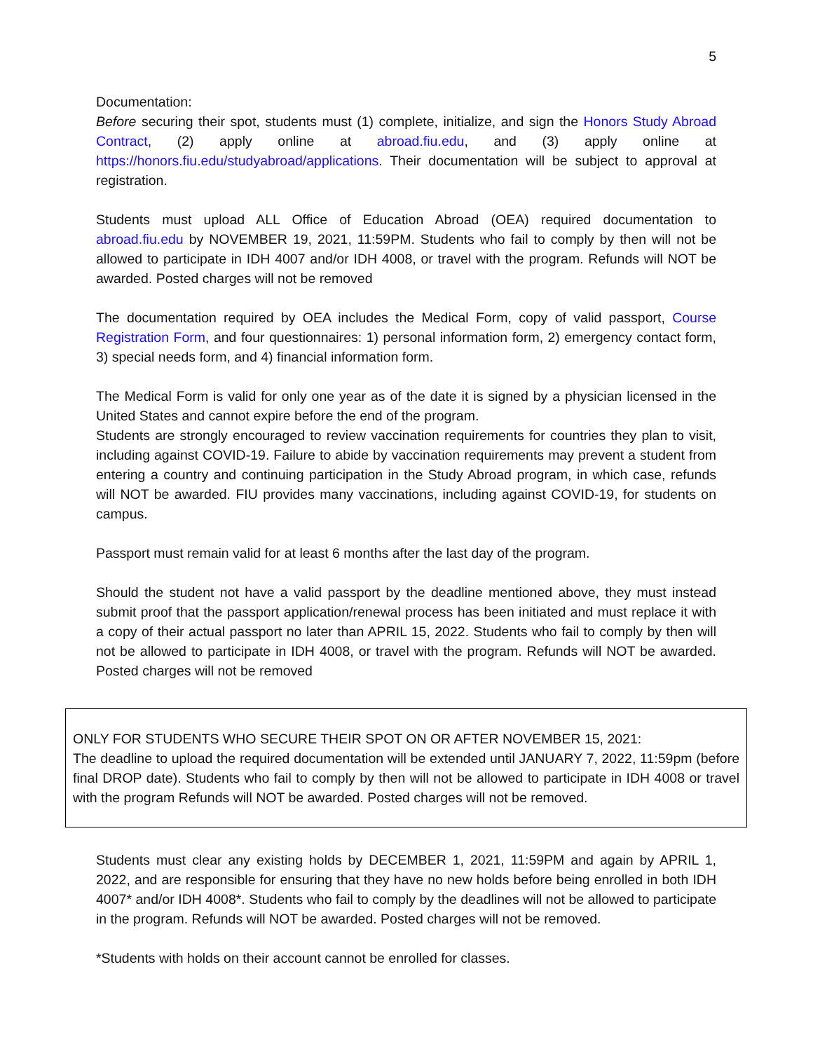5
Documentation:
Before securing their spot, students must (1) complete, initialize, and sign the Honors Study Abroad Contract, (2) apply online at abroad.fiu.edu, and (3) apply online at https://honors.fiu.edu/studyabroad/applications. Their documentation will be subject to approval at registration.
Students must upload ALL Office of Education Abroad (OEA) required documentation to abroad.fiu.edu by NOVEMBER 19, 2021, 11:59PM. Students who fail to comply by then will not be allowed to participate in IDH 4007 and/or IDH 4008, or travel with the program. Refunds will NOT be awarded. Posted charges will not be removed
The documentation required by OEA includes the Medical Form, copy of valid passport, Course Registration Form, and four questionnaires: 1) personal information form, 2) emergency contact form, 3) special needs form, and 4) financial information form.
The Medical Form is valid for only one year as of the date it is signed by a physician licensed in the United States and cannot expire before the end of the program.
Students are strongly encouraged to review vaccination requirements for countries they plan to visit, including against COVID-19. Failure to abide by vaccination requirements may prevent a student from entering a country and continuing participation in the Study Abroad program, in which case, refunds will NOT be awarded. FIU provides many vaccinations, including against COVID-19, for students on campus.
Passport must remain valid for at least 6 months after the last day of the program.
Should the student not have a valid passport by the deadline mentioned above, they must instead submit proof that the passport application/renewal process has been initiated and must replace it with a copy of their actual passport no later than APRIL 15, 2022. Students who fail to comply by then will not be allowed to participate in IDH 4008, or travel with the program. Refunds will NOT be awarded. Posted charges will not be removed
ONLY FOR STUDENTS WHO SECURE THEIR SPOT ON OR AFTER NOVEMBER 15, 2021:
The deadline to upload the required documentation will be extended until JANUARY 7, 2022, 11:59pm (before final DROP date). Students who fail to comply by then will not be allowed to participate in IDH 4008 or travel with the program Refunds will NOT be awarded. Posted charges will not be removed.
Students must clear any existing holds by DECEMBER 1, 2021, 11:59PM and again by APRIL 1, 2022, and are responsible for ensuring that they have no new holds before being enrolled in both IDH 4007* and/or IDH 4008*. Students who fail to comply by the deadlines will not be allowed to participate in the program. Refunds will NOT be awarded. Posted charges will not be removed.
*Students with holds on their account cannot be enrolled for classes.